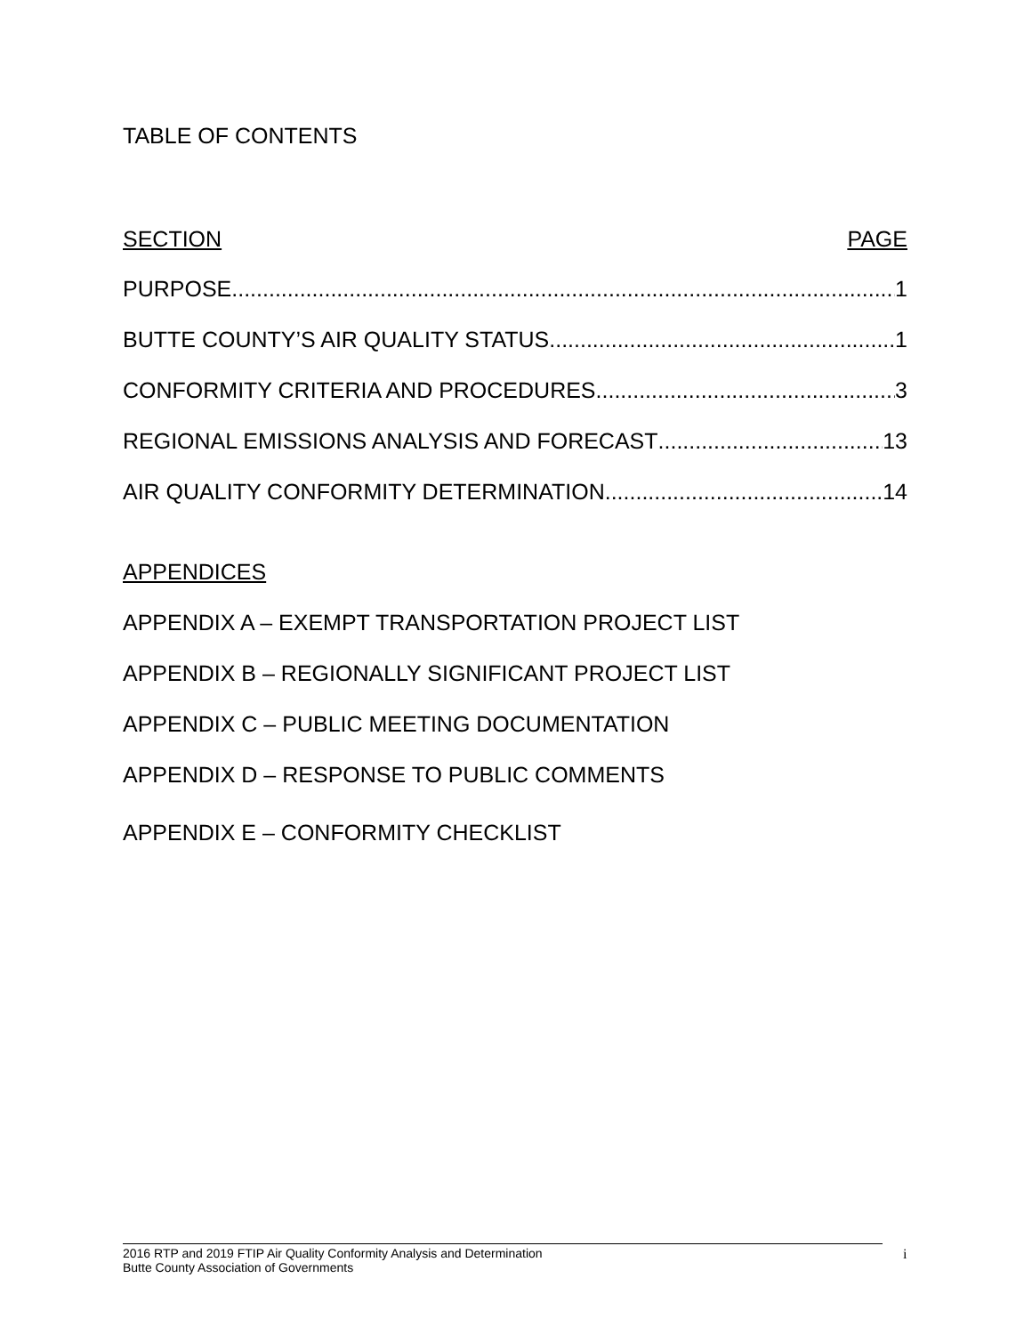TABLE OF CONTENTS
SECTION PAGE
PURPOSE 1
BUTTE COUNTY’S AIR QUALITY STATUS 1
CONFORMITY CRITERIA AND PROCEDURES 3
REGIONAL EMISSIONS ANALYSIS AND FORECAST 13
AIR QUALITY CONFORMITY DETERMINATION 14
APPENDICES
APPENDIX A – EXEMPT TRANSPORTATION PROJECT LIST
APPENDIX B – REGIONALLY SIGNIFICANT PROJECT LIST
APPENDIX C – PUBLIC MEETING DOCUMENTATION
APPENDIX D – RESPONSE TO PUBLIC COMMENTS
APPENDIX E – CONFORMITY CHECKLIST
2016 RTP and 2019 FTIP Air Quality Conformity Analysis and Determination
Butte County Association of Governments
i